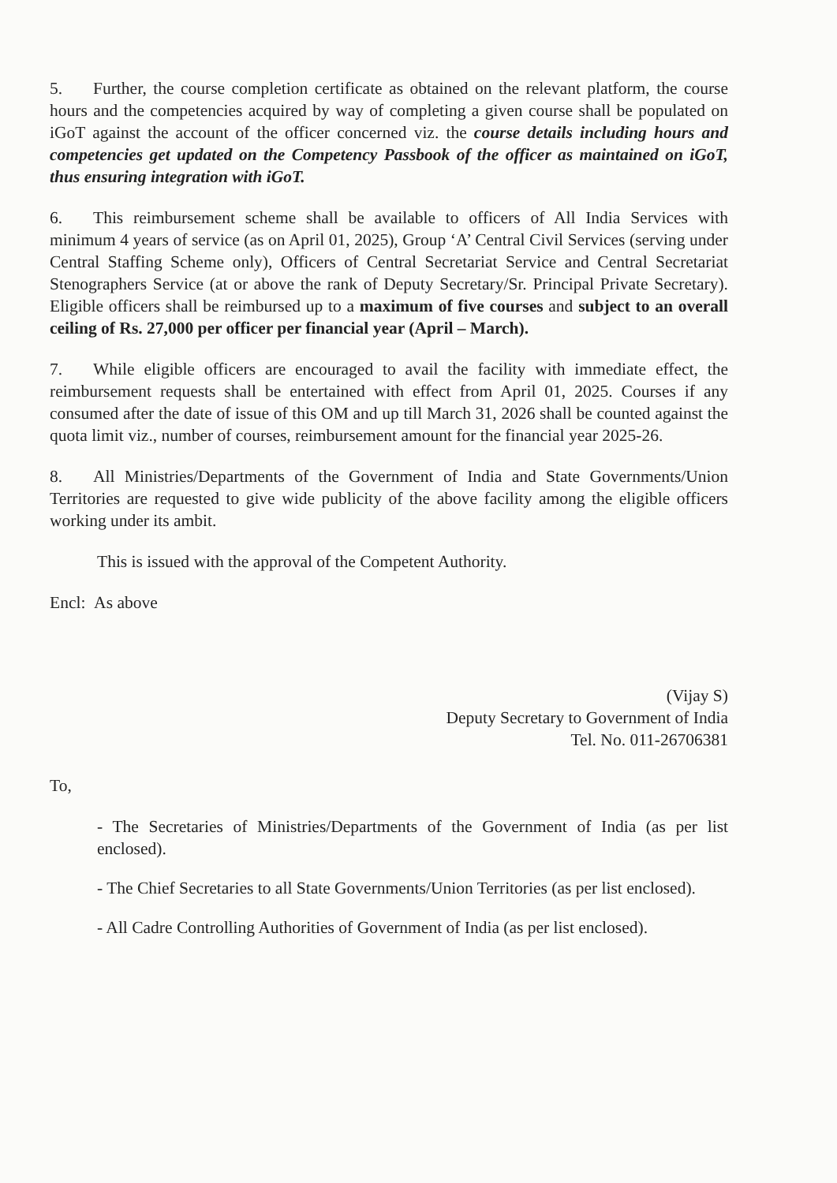5. Further, the course completion certificate as obtained on the relevant platform, the course hours and the competencies acquired by way of completing a given course shall be populated on iGoT against the account of the officer concerned viz. the course details including hours and competencies get updated on the Competency Passbook of the officer as maintained on iGoT, thus ensuring integration with iGoT.
6. This reimbursement scheme shall be available to officers of All India Services with minimum 4 years of service (as on April 01, 2025), Group ‘A’ Central Civil Services (serving under Central Staffing Scheme only), Officers of Central Secretariat Service and Central Secretariat Stenographers Service (at or above the rank of Deputy Secretary/Sr. Principal Private Secretary). Eligible officers shall be reimbursed up to a maximum of five courses and subject to an overall ceiling of Rs. 27,000 per officer per financial year (April – March).
7. While eligible officers are encouraged to avail the facility with immediate effect, the reimbursement requests shall be entertained with effect from April 01, 2025. Courses if any consumed after the date of issue of this OM and up till March 31, 2026 shall be counted against the quota limit viz., number of courses, reimbursement amount for the financial year 2025-26.
8. All Ministries/Departments of the Government of India and State Governments/Union Territories are requested to give wide publicity of the above facility among the eligible officers working under its ambit.
This is issued with the approval of the Competent Authority.
Encl: As above
(Vijay S)
Deputy Secretary to Government of India
Tel. No. 011-26706381
To,
- The Secretaries of Ministries/Departments of the Government of India (as per list enclosed).
- The Chief Secretaries to all State Governments/Union Territories (as per list enclosed).
- All Cadre Controlling Authorities of Government of India (as per list enclosed).